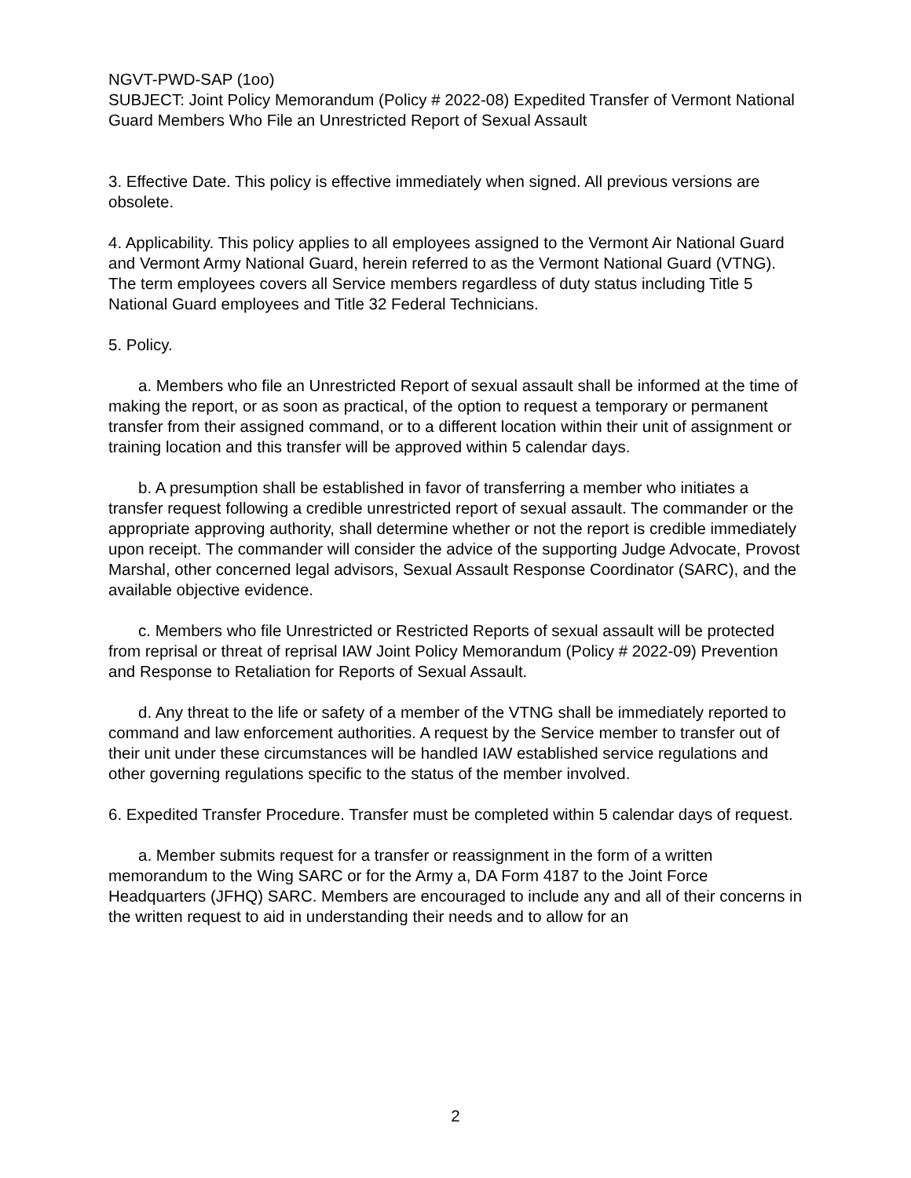NGVT-PWD-SAP (1oo)
SUBJECT: Joint Policy Memorandum (Policy # 2022-08) Expedited Transfer of Vermont National Guard Members Who File an Unrestricted Report of Sexual Assault
3. Effective Date. This policy is effective immediately when signed. All previous versions are obsolete.
4. Applicability. This policy applies to all employees assigned to the Vermont Air National Guard and Vermont Army National Guard, herein referred to as the Vermont National Guard (VTNG). The term employees covers all Service members regardless of duty status including Title 5 National Guard employees and Title 32 Federal Technicians.
5. Policy.
a. Members who file an Unrestricted Report of sexual assault shall be informed at the time of making the report, or as soon as practical, of the option to request a temporary or permanent transfer from their assigned command, or to a different location within their unit of assignment or training location and this transfer will be approved within 5 calendar days.
b. A presumption shall be established in favor of transferring a member who initiates a transfer request following a credible unrestricted report of sexual assault. The commander or the appropriate approving authority, shall determine whether or not the report is credible immediately upon receipt. The commander will consider the advice of the supporting Judge Advocate, Provost Marshal, other concerned legal advisors, Sexual Assault Response Coordinator (SARC), and the available objective evidence.
c. Members who file Unrestricted or Restricted Reports of sexual assault will be protected from reprisal or threat of reprisal IAW Joint Policy Memorandum (Policy # 2022-09) Prevention and Response to Retaliation for Reports of Sexual Assault.
d. Any threat to the life or safety of a member of the VTNG shall be immediately reported to command and law enforcement authorities. A request by the Service member to transfer out of their unit under these circumstances will be handled IAW established service regulations and other governing regulations specific to the status of the member involved.
6. Expedited Transfer Procedure. Transfer must be completed within 5 calendar days of request.
a. Member submits request for a transfer or reassignment in the form of a written memorandum to the Wing SARC or for the Army a, DA Form 4187 to the Joint Force Headquarters (JFHQ) SARC. Members are encouraged to include any and all of their concerns in the written request to aid in understanding their needs and to allow for an
2